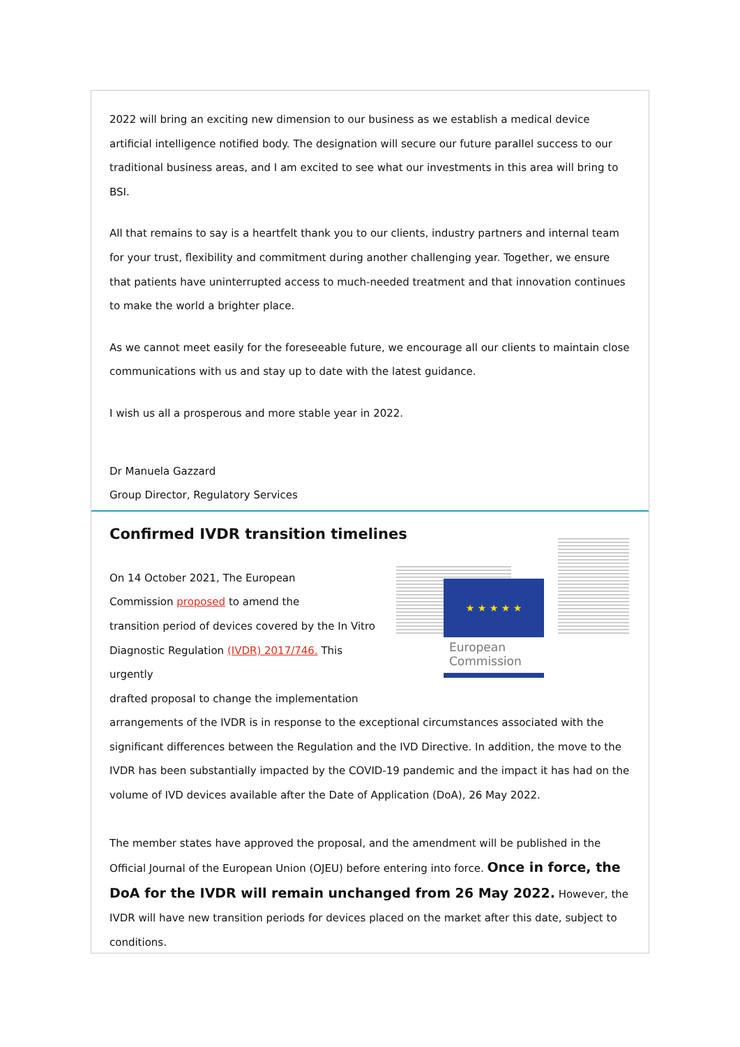2022 will bring an exciting new dimension to our business as we establish a medical device artificial intelligence notified body. The designation will secure our future parallel success to our traditional business areas, and I am excited to see what our investments in this area will bring to BSI.
All that remains to say is a heartfelt thank you to our clients, industry partners and internal team for your trust, flexibility and commitment during another challenging year. Together, we ensure that patients have uninterrupted access to much-needed treatment and that innovation continues to make the world a brighter place.
As we cannot meet easily for the foreseeable future, we encourage all our clients to maintain close communications with us and stay up to date with the latest guidance.
I wish us all a prosperous and more stable year in 2022.
Dr Manuela Gazzard
Group Director, Regulatory Services
Confirmed IVDR transition timelines
★ ★ ★ ★ ★
European
Commission
On 14 October 2021, The European
Commission proposed to amend the
transition period of devices covered by the In Vitro
Diagnostic Regulation (IVDR) 2017/746. This urgently
drafted proposal to change the implementation
arrangements of the IVDR is in response to the exceptional circumstances associated with the significant differences between the Regulation and the IVD Directive. In addition, the move to the IVDR has been substantially impacted by the COVID-19 pandemic and the impact it has had on the volume of IVD devices available after the Date of Application (DoA), 26 May 2022.
The member states have approved the proposal, and the amendment will be published in the Official Journal of the European Union (OJEU) before entering into force. Once in force, the DoA for the IVDR will remain unchanged from 26 May 2022. However, the IVDR will have new transition periods for devices placed on the market after this date, subject to conditions.